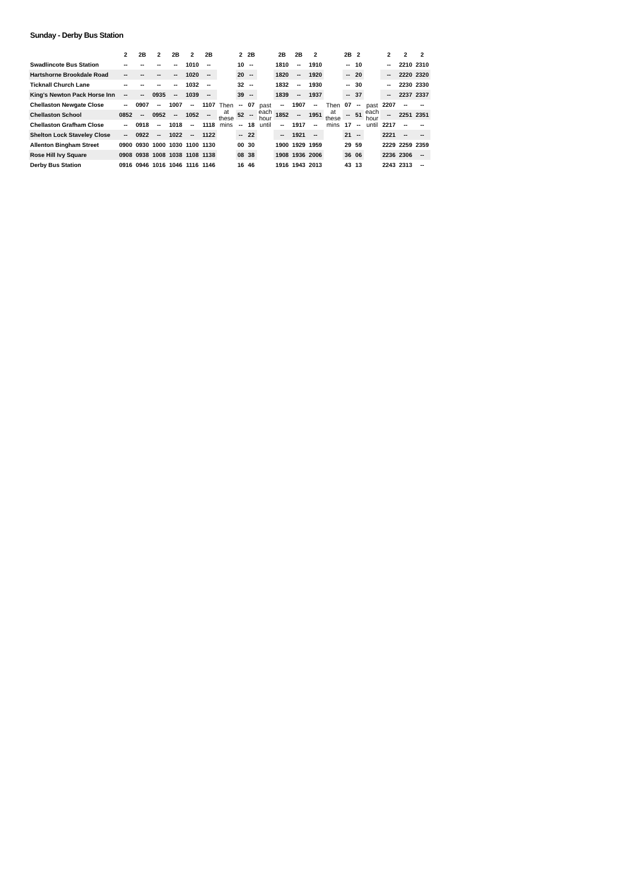Sunday - Derby Bus Station
| | 2 | 2B | 2 | 2B | 2 | 2B | | 2 | 2B | | 2B | 2B | 2 | | 2B | 2 | | 2 | 2 | 2 |
| --- | --- | --- | --- | --- | --- | --- | --- | --- | --- | --- | --- | --- | --- | --- | --- | --- | --- | --- | --- | --- |
| Swadlincote Bus Station | -- | -- | -- | -- | 1010 | -- | | 10 | -- | | 1810 | -- | 1910 | | -- | 10 | | -- | 2210 | 2310 |
| Hartshorne Brookdale Road | -- | -- | -- | -- | 1020 | -- | | 20 | -- | | 1820 | -- | 1920 | | -- | 20 | | -- | 2220 | 2320 |
| Ticknall Church Lane | -- | -- | -- | -- | 1032 | -- | | 32 | -- | | 1832 | -- | 1930 | | -- | 30 | | -- | 2230 | 2330 |
| King's Newton Pack Horse Inn | -- | -- | 0935 | -- | 1039 | -- | | 39 | -- | | 1839 | -- | 1937 | | -- | 37 | | -- | 2237 | 2337 |
| Chellaston Newgate Close | -- | 0907 | -- | 1007 | -- | 1107 | Then at these mins | -- | 07 | past each hour until | -- | 1907 | -- | Then at these mins | 07 | -- | past each hour until | 2207 | -- | -- |
| Chellaston School | 0852 | -- | 0952 | -- | 1052 | -- | | 52 | -- | | 1852 | -- | 1951 | | -- | 51 | | -- | 2251 | 2351 |
| Chellaston Grafham Close | -- | 0918 | -- | 1018 | -- | 1118 | | -- | 18 | | -- | 1917 | -- | | 17 | -- | | 2217 | -- | -- |
| Shelton Lock Staveley Close | -- | 0922 | -- | 1022 | -- | 1122 | | -- | 22 | | -- | 1921 | -- | | 21 | -- | | 2221 | -- | -- |
| Allenton Bingham Street | 0900 | 0930 | 1000 | 1030 | 1100 | 1130 | | 00 | 30 | | 1900 | 1929 | 1959 | | 29 | 59 | | 2229 | 2259 | 2359 |
| Rose Hill Ivy Square | 0908 | 0938 | 1008 | 1038 | 1108 | 1138 | | 08 | 38 | | 1908 | 1936 | 2006 | | 36 | 06 | | 2236 | 2306 | -- |
| Derby Bus Station | 0916 | 0946 | 1016 | 1046 | 1116 | 1146 | | 16 | 46 | | 1916 | 1943 | 2013 | | 43 | 13 | | 2243 | 2313 | -- |